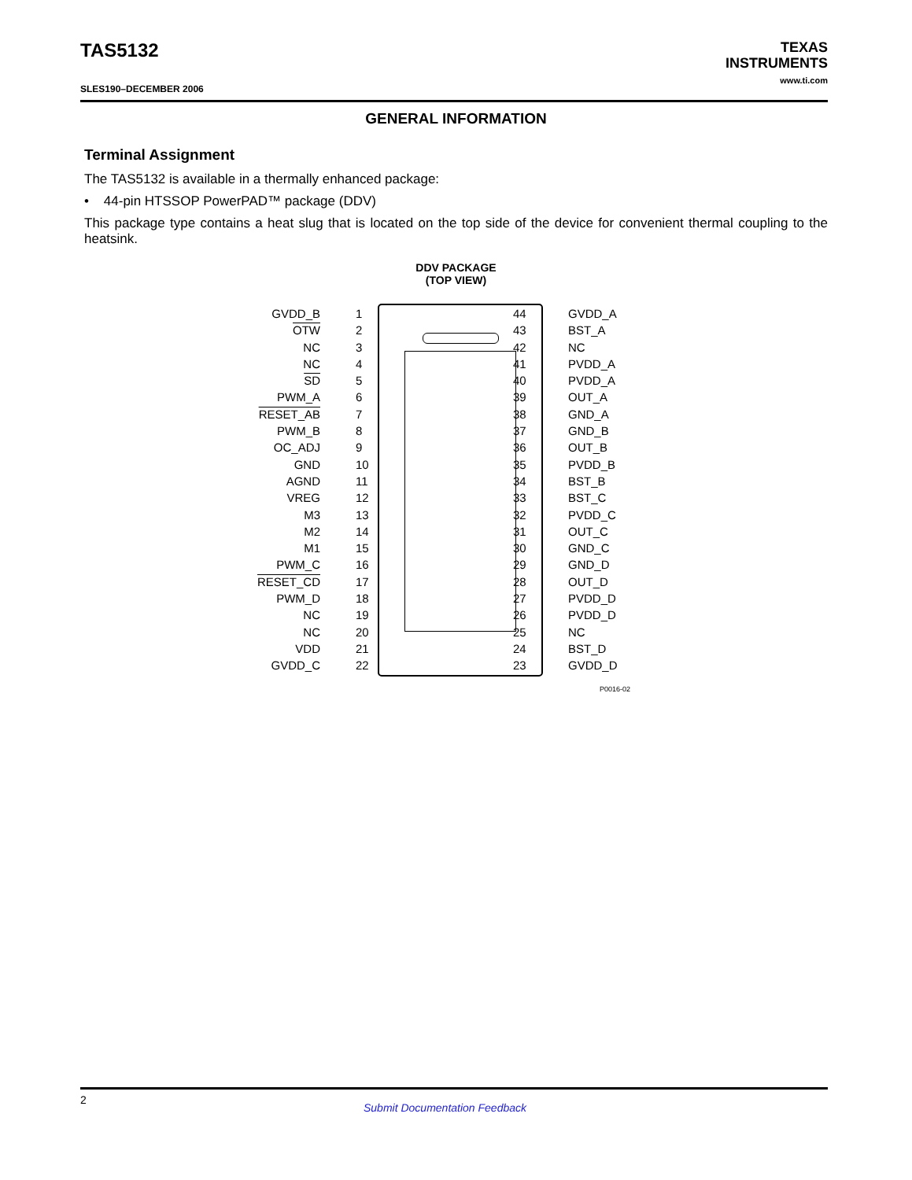TAS5132
SLES190–DECEMBER 2006
TEXAS
INSTRUMENTS
www.ti.com
GENERAL INFORMATION
Terminal Assignment
The TAS5132 is available in a thermally enhanced package:
• 44-pin HTSSOP PowerPAD™ package (DDV)
This package type contains a heat slug that is located on the top side of the device for convenient thermal coupling to the heatsink.
DDV PACKAGE
(TOP VIEW)
GVDD_B 1
OTW 2
NC 3
NC 4
SD 5
PWM_A 6
RESET_AB 7
PWM_B 8
OC_ADJ 9
GND 10
AGND 11
VREG 12
M3 13
M2 14
M1 15
PWM_C 16
RESET_CD 17
PWM_D 18
NC 19
NC 20
VDD 21
GVDD_C 22
44 GVDD_A
43 BST_A
42 NC
41 PVDD_A
40 PVDD_A
39 OUT_A
38 GND_A
37 GND_B
36 OUT_B
35 PVDD_B
34 BST_B
33 BST_C
32 PVDD_C
31 OUT_C
30 GND_C
29 GND_D
28 OUT_D
27 PVDD_D
26 PVDD_D
25 NC
24 BST_D
23 GVDD_D
P0016-02
2
Submit Documentation Feedback